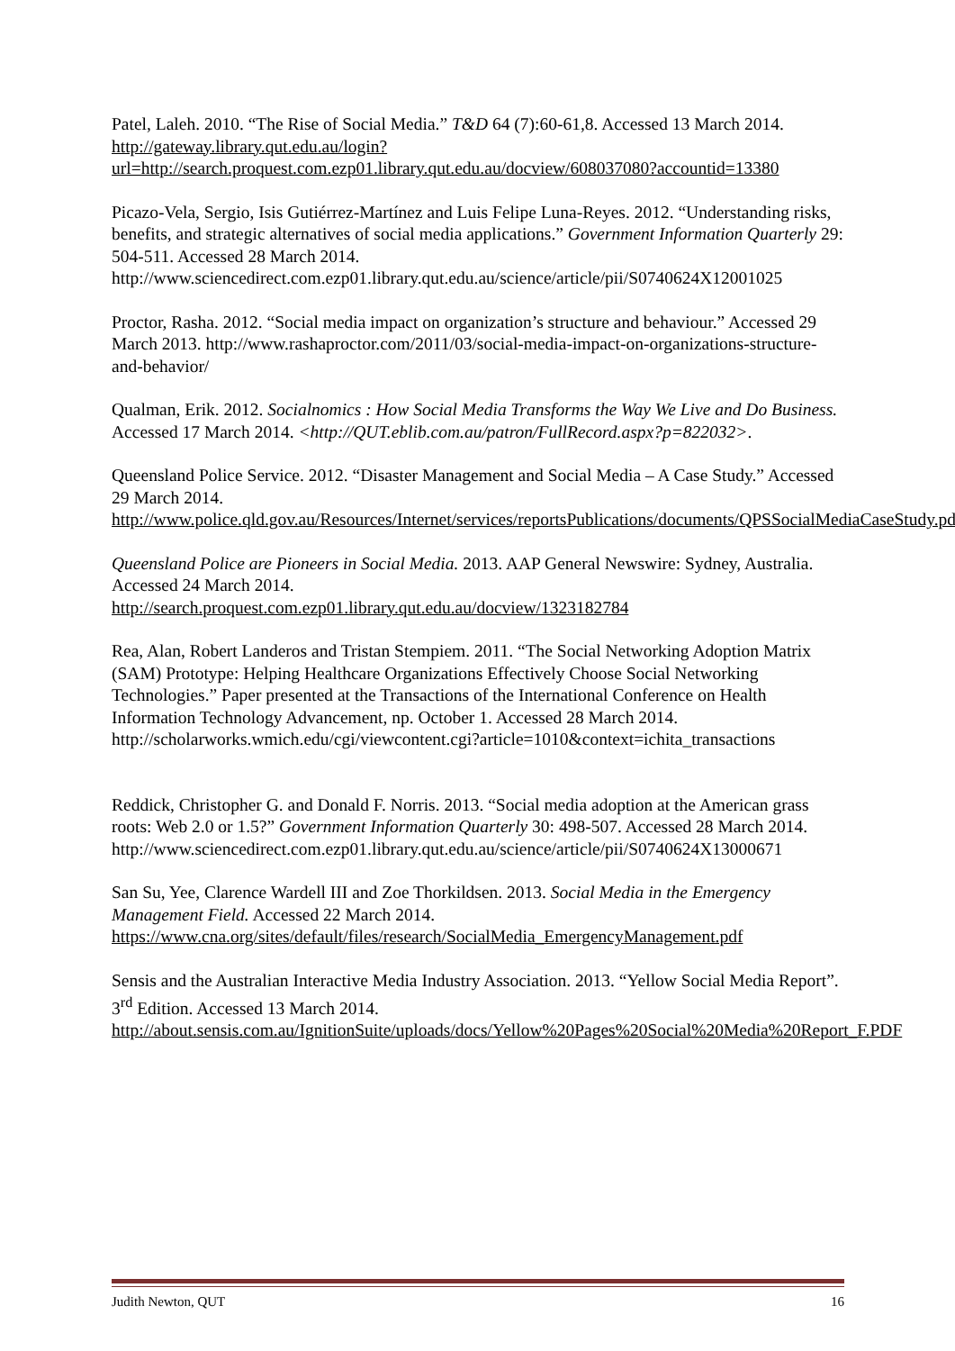Patel, Laleh. 2010. “The Rise of Social Media.” T&D 64 (7):60-61,8. Accessed 13 March 2014.
http://gateway.library.qut.edu.au/login?url=http://search.proquest.com.ezp01.library.qut.edu.au/docview/608037080?accountid=13380
Picazo-Vela, Sergio, Isis Gutiérrez-Martínez and Luis Felipe Luna-Reyes. 2012. “Understanding risks, benefits, and strategic alternatives of social media applications.” Government Information Quarterly 29: 504-511. Accessed 28 March 2014. http://www.sciencedirect.com.ezp01.library.qut.edu.au/science/article/pii/S0740624X12001025
Proctor, Rasha. 2012. “Social media impact on organization’s structure and behaviour.” Accessed 29 March 2013. http://www.rashaproctor.com/2011/03/social-media-impact-on-organizations-structure-and-behavior/
Qualman, Erik. 2012. Socialnomics : How Social Media Transforms the Way We Live and Do Business. Accessed 17 March 2014. <http://QUT.eblib.com.au/patron/FullRecord.aspx?p=822032>.
Queensland Police Service. 2012. “Disaster Management and Social Media – A Case Study.” Accessed 29 March 2014.
http://www.police.qld.gov.au/Resources/Internet/services/reportsPublications/documents/QPSSocialMediaCaseStudy.pdf
Queensland Police are Pioneers in Social Media. 2013. AAP General Newswire: Sydney, Australia. Accessed 24 March 2014.
http://search.proquest.com.ezp01.library.qut.edu.au/docview/1323182784
Rea, Alan, Robert Landeros and Tristan Stempiem. 2011. “The Social Networking Adoption Matrix (SAM) Prototype: Helping Healthcare Organizations Effectively Choose Social Networking Technologies.” Paper presented at the Transactions of the International Conference on Health Information Technology Advancement, np. October 1. Accessed 28 March 2014.
http://scholarworks.wmich.edu/cgi/viewcontent.cgi?article=1010&context=ichita_transactions
Reddick, Christopher G. and Donald F. Norris. 2013. “Social media adoption at the American grass roots: Web 2.0 or 1.5?” Government Information Quarterly 30: 498-507. Accessed 28 March 2014.
http://www.sciencedirect.com.ezp01.library.qut.edu.au/science/article/pii/S0740624X13000671
San Su, Yee, Clarence Wardell III and Zoe Thorkildsen. 2013. Social Media in the Emergency Management Field. Accessed 22 March 2014.
https://www.cna.org/sites/default/files/research/SocialMedia_EmergencyManagement.pdf
Sensis and the Australian Interactive Media Industry Association. 2013. “Yellow Social Media Report”. 3<sup>rd</sup> Edition. Accessed 13 March 2014.
http://about.sensis.com.au/IgnitionSuite/uploads/docs/Yellow%20Pages%20Social%20Media%20Report_F.PDF
Judith Newton, QUT 16